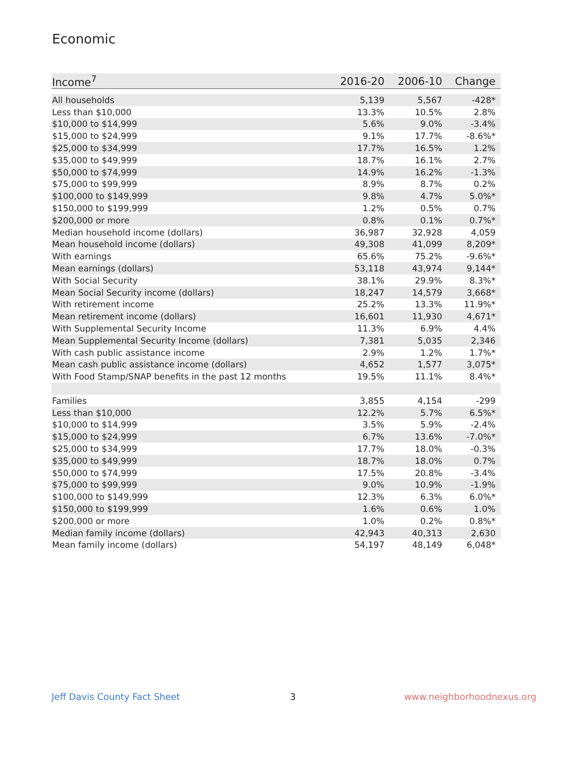Economic
| Income<sup>7</sup> | 2016-20 | 2006-10 | Change |
| --- | --- | --- | --- |
| All households | 5,139 | 5,567 | -428* |
| Less than $10,000 | 13.3% | 10.5% | 2.8% |
| $10,000 to $14,999 | 5.6% | 9.0% | -3.4% |
| $15,000 to $24,999 | 9.1% | 17.7% | -8.6%* |
| $25,000 to $34,999 | 17.7% | 16.5% | 1.2% |
| $35,000 to $49,999 | 18.7% | 16.1% | 2.7% |
| $50,000 to $74,999 | 14.9% | 16.2% | -1.3% |
| $75,000 to $99,999 | 8.9% | 8.7% | 0.2% |
| $100,000 to $149,999 | 9.8% | 4.7% | 5.0%* |
| $150,000 to $199,999 | 1.2% | 0.5% | 0.7% |
| $200,000 or more | 0.8% | 0.1% | 0.7%* |
| Median household income (dollars) | 36,987 | 32,928 | 4,059 |
| Mean household income (dollars) | 49,308 | 41,099 | 8,209* |
| With earnings | 65.6% | 75.2% | -9.6%* |
| Mean earnings (dollars) | 53,118 | 43,974 | 9,144* |
| With Social Security | 38.1% | 29.9% | 8.3%* |
| Mean Social Security income (dollars) | 18,247 | 14,579 | 3,668* |
| With retirement income | 25.2% | 13.3% | 11.9%* |
| Mean retirement income (dollars) | 16,601 | 11,930 | 4,671* |
| With Supplemental Security Income | 11.3% | 6.9% | 4.4% |
| Mean Supplemental Security Income (dollars) | 7,381 | 5,035 | 2,346 |
| With cash public assistance income | 2.9% | 1.2% | 1.7%* |
| Mean cash public assistance income (dollars) | 4,652 | 1,577 | 3,075* |
| With Food Stamp/SNAP benefits in the past 12 months | 19.5% | 11.1% | 8.4%* |
| Families | 3,855 | 4,154 | -299 |
| Less than $10,000 | 12.2% | 5.7% | 6.5%* |
| $10,000 to $14,999 | 3.5% | 5.9% | -2.4% |
| $15,000 to $24,999 | 6.7% | 13.6% | -7.0%* |
| $25,000 to $34,999 | 17.7% | 18.0% | -0.3% |
| $35,000 to $49,999 | 18.7% | 18.0% | 0.7% |
| $50,000 to $74,999 | 17.5% | 20.8% | -3.4% |
| $75,000 to $99,999 | 9.0% | 10.9% | -1.9% |
| $100,000 to $149,999 | 12.3% | 6.3% | 6.0%* |
| $150,000 to $199,999 | 1.6% | 0.6% | 1.0% |
| $200,000 or more | 1.0% | 0.2% | 0.8%* |
| Median family income (dollars) | 42,943 | 40,313 | 2,630 |
| Mean family income (dollars) | 54,197 | 48,149 | 6,048* |
Jeff Davis County Fact Sheet 3 www.neighborhoodnexus.org